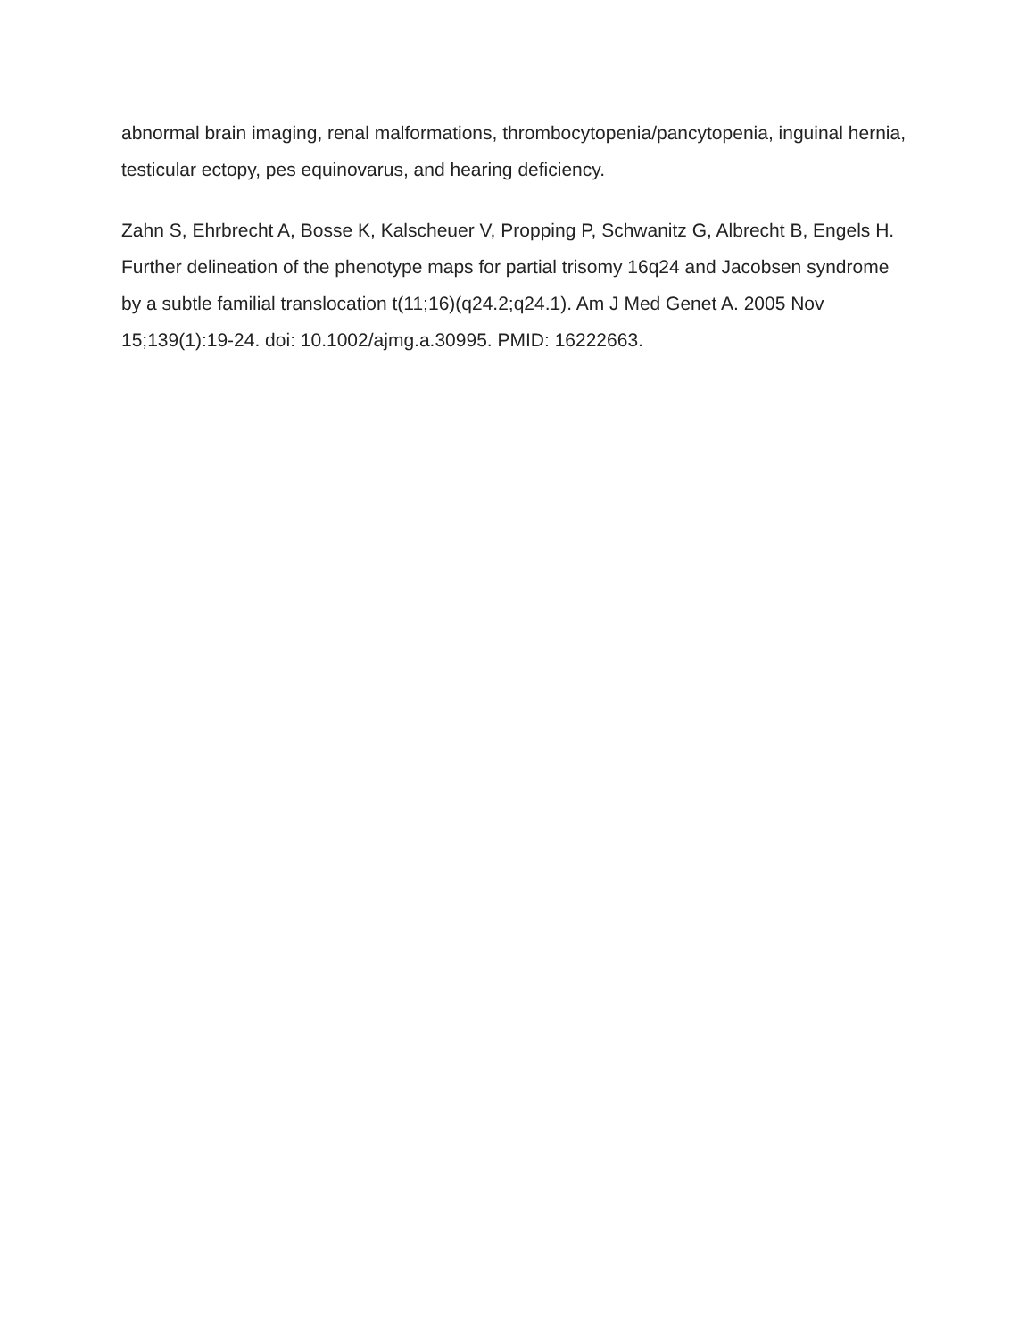abnormal brain imaging, renal malformations, thrombocytopenia/pancytopenia, inguinal hernia, testicular ectopy, pes equinovarus, and hearing deficiency.
Zahn S, Ehrbrecht A, Bosse K, Kalscheuer V, Propping P, Schwanitz G, Albrecht B, Engels H. Further delineation of the phenotype maps for partial trisomy 16q24 and Jacobsen syndrome by a subtle familial translocation t(11;16)(q24.2;q24.1). Am J Med Genet A. 2005 Nov 15;139(1):19-24. doi: 10.1002/ajmg.a.30995. PMID: 16222663.